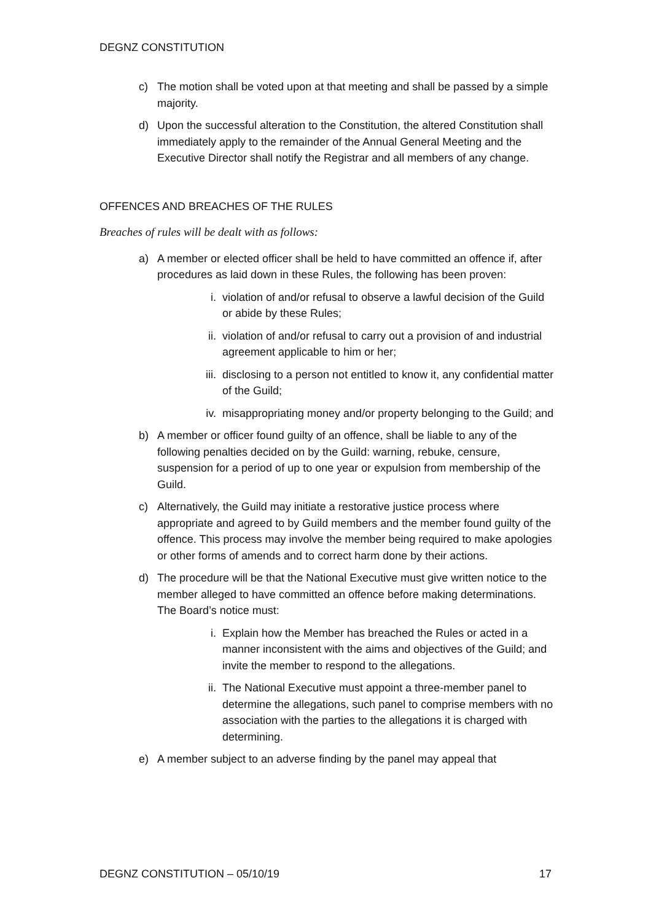DEGNZ CONSTITUTION
c) The motion shall be voted upon at that meeting and shall be passed by a simple majority.
d) Upon the successful alteration to the Constitution, the altered Constitution shall immediately apply to the remainder of the Annual General Meeting and the Executive Director shall notify the Registrar and all members of any change.
OFFENCES AND BREACHES OF THE RULES
Breaches of rules will be dealt with as follows:
a) A member or elected officer shall be held to have committed an offence if, after procedures as laid down in these Rules, the following has been proven:
i. violation of and/or refusal to observe a lawful decision of the Guild or abide by these Rules;
ii. violation of and/or refusal to carry out a provision of and industrial agreement applicable to him or her;
iii. disclosing to a person not entitled to know it, any confidential matter of the Guild;
iv. misappropriating money and/or property belonging to the Guild; and
b) A member or officer found guilty of an offence, shall be liable to any of the following penalties decided on by the Guild: warning, rebuke, censure, suspension for a period of up to one year or expulsion from membership of the Guild.
c) Alternatively, the Guild may initiate a restorative justice process where appropriate and agreed to by Guild members and the member found guilty of the offence. This process may involve the member being required to make apologies or other forms of amends and to correct harm done by their actions.
d) The procedure will be that the National Executive must give written notice to the member alleged to have committed an offence before making determinations. The Board’s notice must:
i. Explain how the Member has breached the Rules or acted in a manner inconsistent with the aims and objectives of the Guild; and invite the member to respond to the allegations.
ii. The National Executive must appoint a three-member panel to determine the allegations, such panel to comprise members with no association with the parties to the allegations it is charged with determining.
e) A member subject to an adverse finding by the panel may appeal that
DEGNZ CONSTITUTION – 05/10/19 17